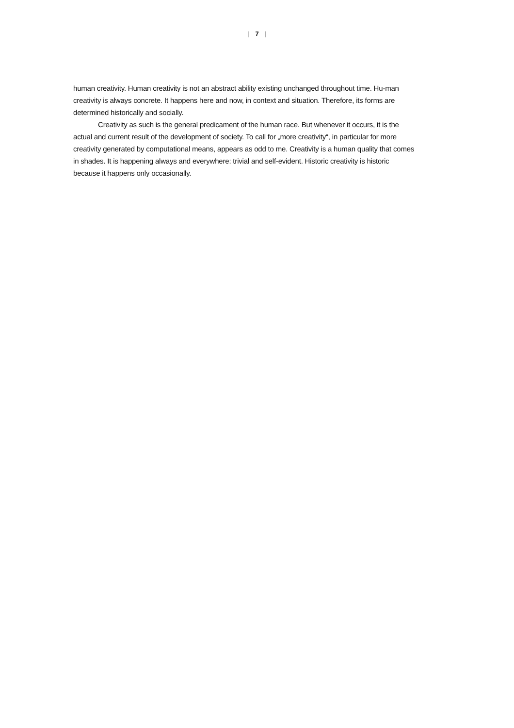| 7 |
human creativity. Human creativity is not an abstract ability existing unchanged throughout time. Hu-man creativity is always concrete. It happens here and now, in context and situation. Therefore, its forms are determined historically and socially.
Creativity as such is the general predicament of the human race. But whenever it occurs, it is the actual and current result of the development of society. To call for „more creativity“, in particular for more creativity generated by computational means, appears as odd to me. Creativity is a human quality that comes in shades. It is happening always and everywhere: trivial and self-evident. Historic creativity is historic because it happens only occasionally.